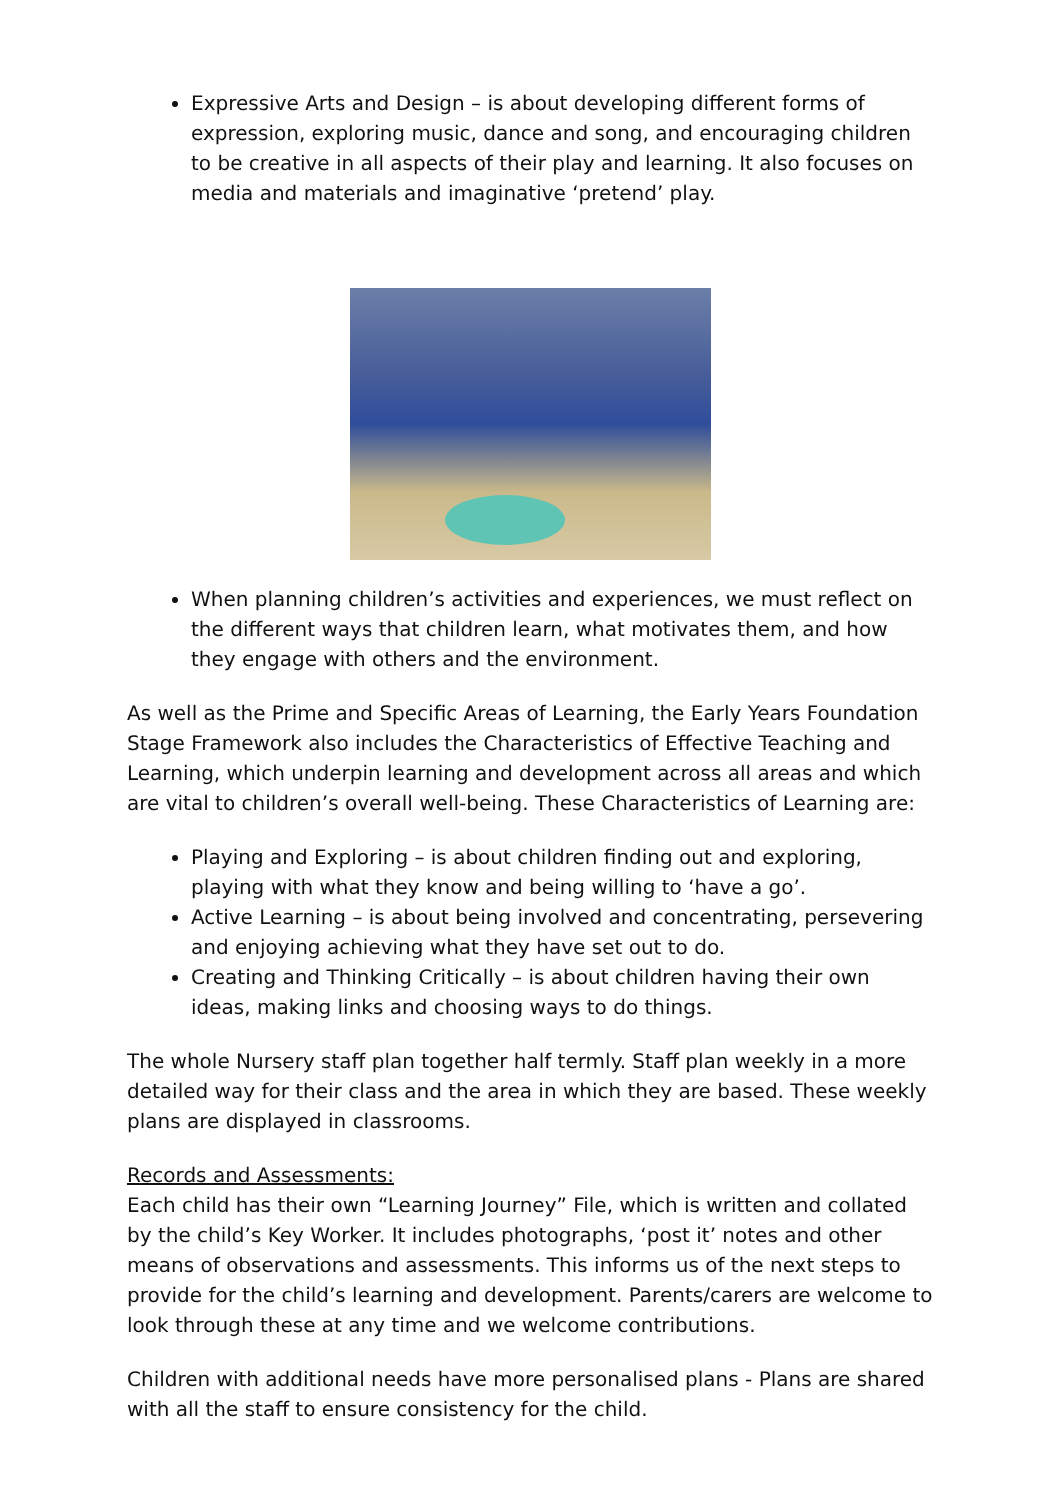Expressive Arts and Design – is about developing different forms of expression, exploring music, dance and song, and encouraging children to be creative in all aspects of their play and learning. It also focuses on media and materials and imaginative ‘pretend’ play.
When planning children’s activities and experiences, we must reflect on the different ways that children learn, what motivates them, and how they engage with others and the environment.
As well as the Prime and Specific Areas of Learning, the Early Years Foundation Stage Framework also includes the Characteristics of Effective Teaching and Learning, which underpin learning and development across all areas and which are vital to children’s overall well-being. These Characteristics of Learning are:
Playing and Exploring – is about children finding out and exploring, playing with what they know and being willing to ‘have a go’.
Active Learning – is about being involved and concentrating, persevering and enjoying achieving what they have set out to do.
Creating and Thinking Critically – is about children having their own ideas, making links and choosing ways to do things.
The whole Nursery staff plan together half termly. Staff plan weekly in a more detailed way for their class and the area in which they are based. These weekly plans are displayed in classrooms.
Records and Assessments:
Each child has their own “Learning Journey” File, which is written and collated by the child’s Key Worker. It includes photographs, ‘post it’ notes and other means of observations and assessments. This informs us of the next steps to provide for the child’s learning and development. Parents/carers are welcome to look through these at any time and we welcome contributions.
Children with additional needs have more personalised plans - Plans are shared with all the staff to ensure consistency for the child.